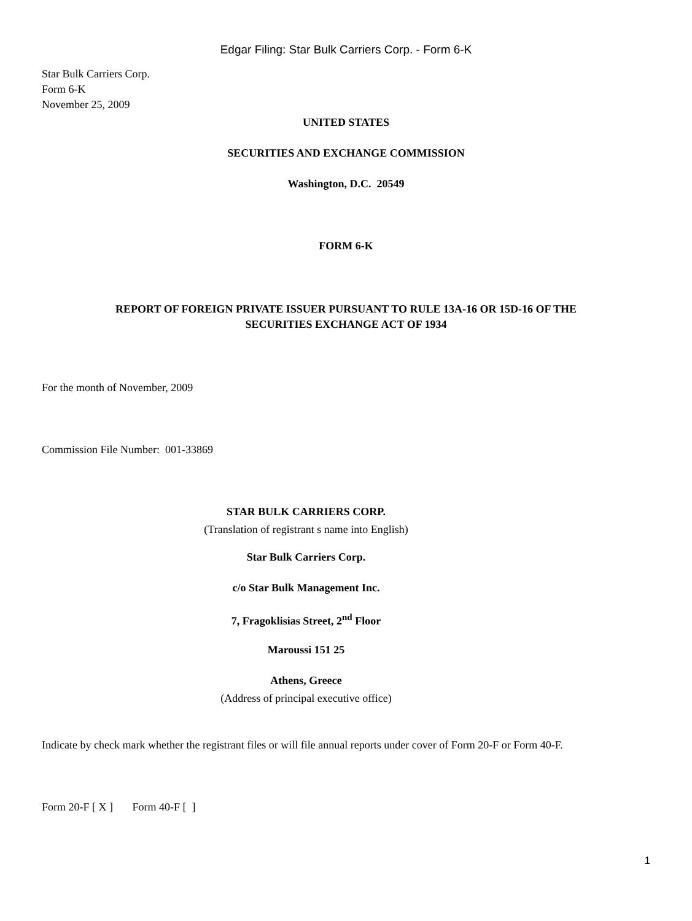Edgar Filing: Star Bulk Carriers Corp. - Form 6-K
Star Bulk Carriers Corp.
Form 6-K
November 25, 2009
UNITED STATES
SECURITIES AND EXCHANGE COMMISSION
Washington, D.C. 20549
FORM 6-K
REPORT OF FOREIGN PRIVATE ISSUER PURSUANT TO RULE 13A-16 OR 15D-16 OF THE
SECURITIES EXCHANGE ACT OF 1934
For the month of November, 2009
Commission File Number: 001-33869
STAR BULK CARRIERS CORP.
(Translation of registrant s name into English)
Star Bulk Carriers Corp.
c/o Star Bulk Management Inc.
7, Fragoklisias Street, 2<sup>nd</sup> Floor
Maroussi 151 25
Athens, Greece
(Address of principal executive office)
Indicate by check mark whether the registrant files or will file annual reports under cover of Form 20-F or Form 40-F.
Form 20-F [ X ] Form 40-F [ ]
1